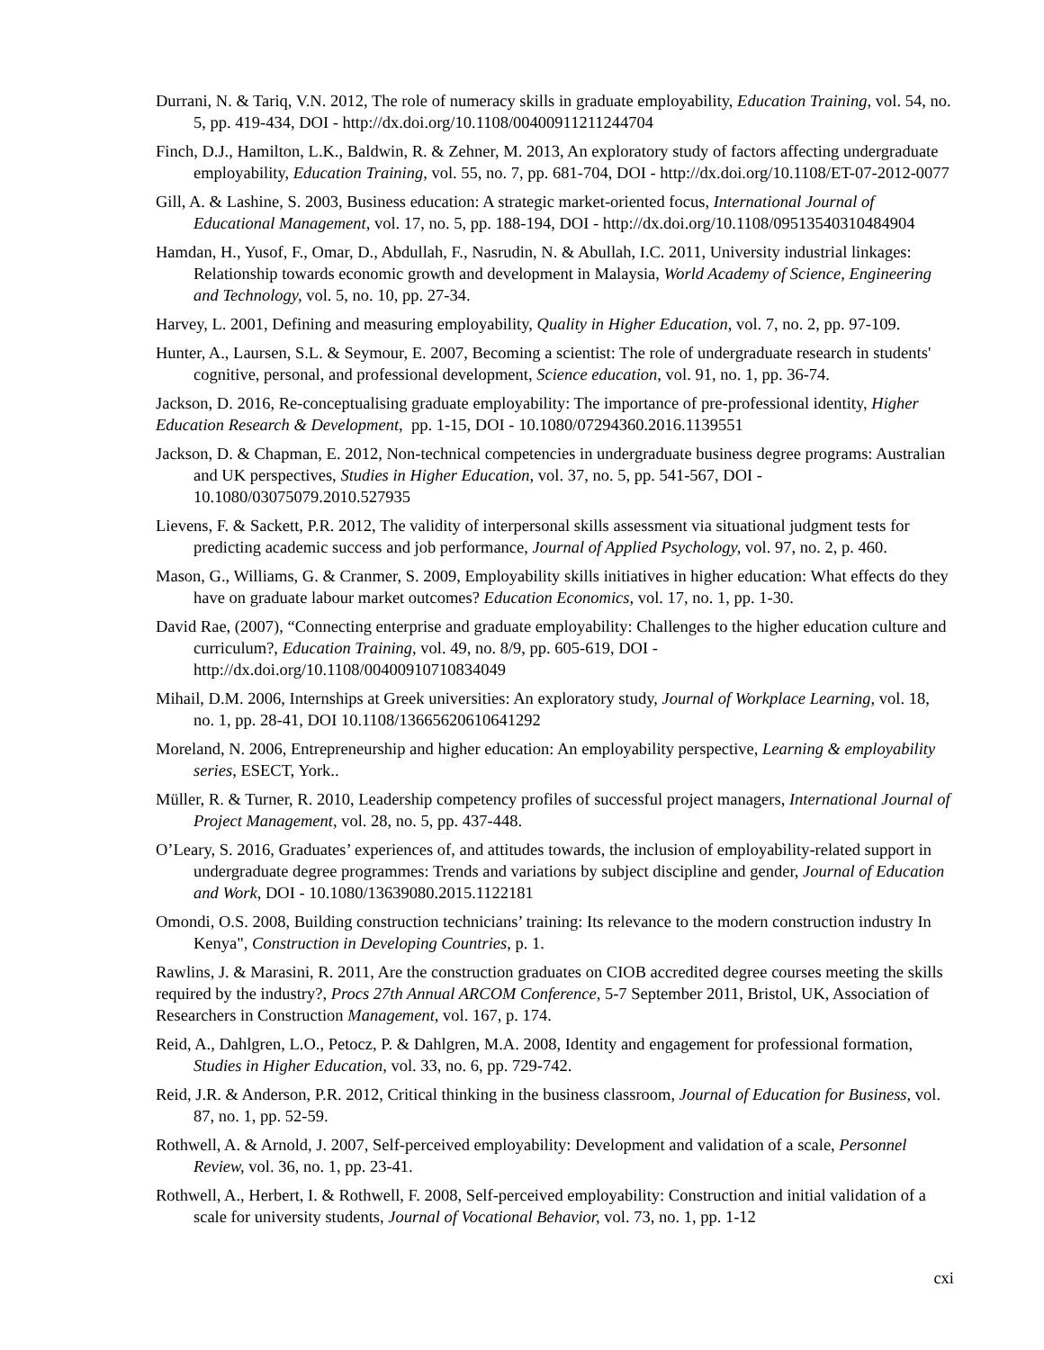Durrani, N. & Tariq, V.N. 2012, The role of numeracy skills in graduate employability, Education Training, vol. 54, no. 5, pp. 419-434, DOI - http://dx.doi.org/10.1108/00400911211244704
Finch, D.J., Hamilton, L.K., Baldwin, R. & Zehner, M. 2013, An exploratory study of factors affecting undergraduate employability, Education Training, vol. 55, no. 7, pp. 681-704, DOI - http://dx.doi.org/10.1108/ET-07-2012-0077
Gill, A. & Lashine, S. 2003, Business education: A strategic market-oriented focus, International Journal of Educational Management, vol. 17, no. 5, pp. 188-194, DOI - http://dx.doi.org/10.1108/09513540310484904
Hamdan, H., Yusof, F., Omar, D., Abdullah, F., Nasrudin, N. & Abullah, I.C. 2011, University industrial linkages: Relationship towards economic growth and development in Malaysia, World Academy of Science, Engineering and Technology, vol. 5, no. 10, pp. 27-34.
Harvey, L. 2001, Defining and measuring employability, Quality in Higher Education, vol. 7, no. 2, pp. 97-109.
Hunter, A., Laursen, S.L. & Seymour, E. 2007, Becoming a scientist: The role of undergraduate research in students' cognitive, personal, and professional development, Science education, vol. 91, no. 1, pp. 36-74.
Jackson, D. 2016, Re-conceptualising graduate employability: The importance of pre-professional identity, Higher Education Research & Development, pp. 1-15, DOI - 10.1080/07294360.2016.1139551
Jackson, D. & Chapman, E. 2012, Non-technical competencies in undergraduate business degree programs: Australian and UK perspectives, Studies in Higher Education, vol. 37, no. 5, pp. 541-567, DOI - 10.1080/03075079.2010.527935
Lievens, F. & Sackett, P.R. 2012, The validity of interpersonal skills assessment via situational judgment tests for predicting academic success and job performance, Journal of Applied Psychology, vol. 97, no. 2, p. 460.
Mason, G., Williams, G. & Cranmer, S. 2009, Employability skills initiatives in higher education: What effects do they have on graduate labour market outcomes? Education Economics, vol. 17, no. 1, pp. 1-30.
David Rae, (2007), “Connecting enterprise and graduate employability: Challenges to the higher education culture and curriculum?, Education Training, vol. 49, no. 8/9, pp. 605-619, DOI - http://dx.doi.org/10.1108/00400910710834049
Mihail, D.M. 2006, Internships at Greek universities: An exploratory study, Journal of Workplace Learning, vol. 18, no. 1, pp. 28-41, DOI 10.1108/13665620610641292
Moreland, N. 2006, Entrepreneurship and higher education: An employability perspective, Learning & employability series, ESECT, York..
Müller, R. & Turner, R. 2010, Leadership competency profiles of successful project managers, International Journal of Project Management, vol. 28, no. 5, pp. 437-448.
O’Leary, S. 2016, Graduates’ experiences of, and attitudes towards, the inclusion of employability-related support in undergraduate degree programmes: Trends and variations by subject discipline and gender, Journal of Education and Work, DOI - 10.1080/13639080.2015.1122181
Omondi, O.S. 2008, Building construction technicians’ training: Its relevance to the modern construction industry In Kenya", Construction in Developing Countries, p. 1.
Rawlins, J. & Marasini, R. 2011, Are the construction graduates on CIOB accredited degree courses meeting the skills required by the industry?, Procs 27th Annual ARCOM Conference, 5-7 September 2011, Bristol, UK, Association of Researchers in Construction Management, vol. 167, p. 174.
Reid, A., Dahlgren, L.O., Petocz, P. & Dahlgren, M.A. 2008, Identity and engagement for professional formation, Studies in Higher Education, vol. 33, no. 6, pp. 729-742.
Reid, J.R. & Anderson, P.R. 2012, Critical thinking in the business classroom, Journal of Education for Business, vol. 87, no. 1, pp. 52-59.
Rothwell, A. & Arnold, J. 2007, Self-perceived employability: Development and validation of a scale, Personnel Review, vol. 36, no. 1, pp. 23-41.
Rothwell, A., Herbert, I. & Rothwell, F. 2008, Self-perceived employability: Construction and initial validation of a scale for university students, Journal of Vocational Behavior, vol. 73, no. 1, pp. 1-12
cxi